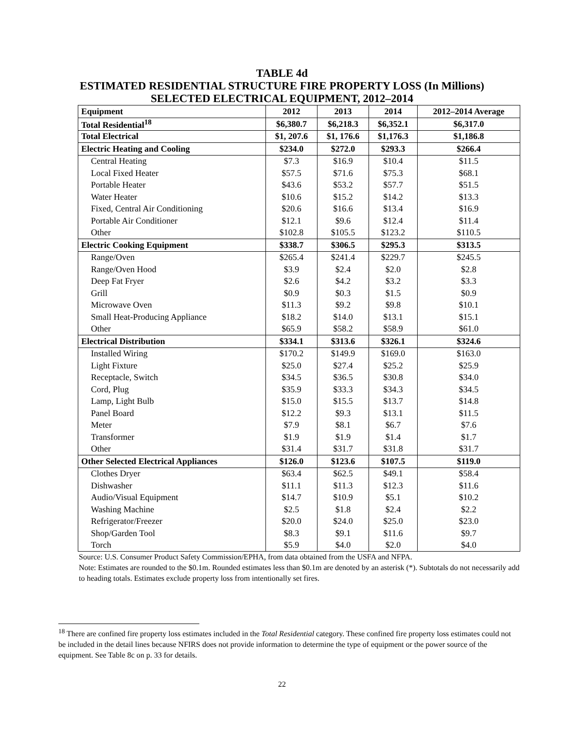TABLE 4d
ESTIMATED RESIDENTIAL STRUCTURE FIRE PROPERTY LOSS (In Millions)
SELECTED ELECTRICAL EQUIPMENT, 2012–2014
| Equipment | 2012 | 2013 | 2014 | 2012–2014 Average |
| --- | --- | --- | --- | --- |
| Total Residential<sup>18</sup> | $6,380.7 | $6,218.3 | $6,352.1 | $6,317.0 |
| Total Electrical | $1, 207.6 | $1, 176.6 | $1,176.3 | $1,186.8 |
| Electric Heating and Cooling | $234.0 | $272.0 | $293.3 | $266.4 |
| Central Heating | $7.3 | $16.9 | $10.4 | $11.5 |
| Local Fixed Heater | $57.5 | $71.6 | $75.3 | $68.1 |
| Portable Heater | $43.6 | $53.2 | $57.7 | $51.5 |
| Water Heater | $10.6 | $15.2 | $14.2 | $13.3 |
| Fixed, Central Air Conditioning | $20.6 | $16.6 | $13.4 | $16.9 |
| Portable Air Conditioner | $12.1 | $9.6 | $12.4 | $11.4 |
| Other | $102.8 | $105.5 | $123.2 | $110.5 |
| Electric Cooking Equipment | $338.7 | $306.5 | $295.3 | $313.5 |
| Range/Oven | $265.4 | $241.4 | $229.7 | $245.5 |
| Range/Oven Hood | $3.9 | $2.4 | $2.0 | $2.8 |
| Deep Fat Fryer | $2.6 | $4.2 | $3.2 | $3.3 |
| Grill | $0.9 | $0.3 | $1.5 | $0.9 |
| Microwave Oven | $11.3 | $9.2 | $9.8 | $10.1 |
| Small Heat-Producing Appliance | $18.2 | $14.0 | $13.1 | $15.1 |
| Other | $65.9 | $58.2 | $58.9 | $61.0 |
| Electrical Distribution | $334.1 | $313.6 | $326.1 | $324.6 |
| Installed Wiring | $170.2 | $149.9 | $169.0 | $163.0 |
| Light Fixture | $25.0 | $27.4 | $25.2 | $25.9 |
| Receptacle, Switch | $34.5 | $36.5 | $30.8 | $34.0 |
| Cord, Plug | $35.9 | $33.3 | $34.3 | $34.5 |
| Lamp, Light Bulb | $15.0 | $15.5 | $13.7 | $14.8 |
| Panel Board | $12.2 | $9.3 | $13.1 | $11.5 |
| Meter | $7.9 | $8.1 | $6.7 | $7.6 |
| Transformer | $1.9 | $1.9 | $1.4 | $1.7 |
| Other | $31.4 | $31.7 | $31.8 | $31.7 |
| Other Selected Electrical Appliances | $126.0 | $123.6 | $107.5 | $119.0 |
| Clothes Dryer | $63.4 | $62.5 | $49.1 | $58.4 |
| Dishwasher | $11.1 | $11.3 | $12.3 | $11.6 |
| Audio/Visual Equipment | $14.7 | $10.9 | $5.1 | $10.2 |
| Washing Machine | $2.5 | $1.8 | $2.4 | $2.2 |
| Refrigerator/Freezer | $20.0 | $24.0 | $25.0 | $23.0 |
| Shop/Garden Tool | $8.3 | $9.1 | $11.6 | $9.7 |
| Torch | $5.9 | $4.0 | $2.0 | $4.0 |
Source: U.S. Consumer Product Safety Commission/EPHA, from data obtained from the USFA and NFPA.
Note: Estimates are rounded to the $0.1m. Rounded estimates less than $0.1m are denoted by an asterisk (*). Subtotals do not necessarily add to heading totals. Estimates exclude property loss from intentionally set fires.
<sup>18</sup> There are confined fire property loss estimates included in the Total Residential category. These confined fire property loss estimates could not be included in the detail lines because NFIRS does not provide information to determine the type of equipment or the power source of the equipment. See Table 8c on p. 33 for details.
22